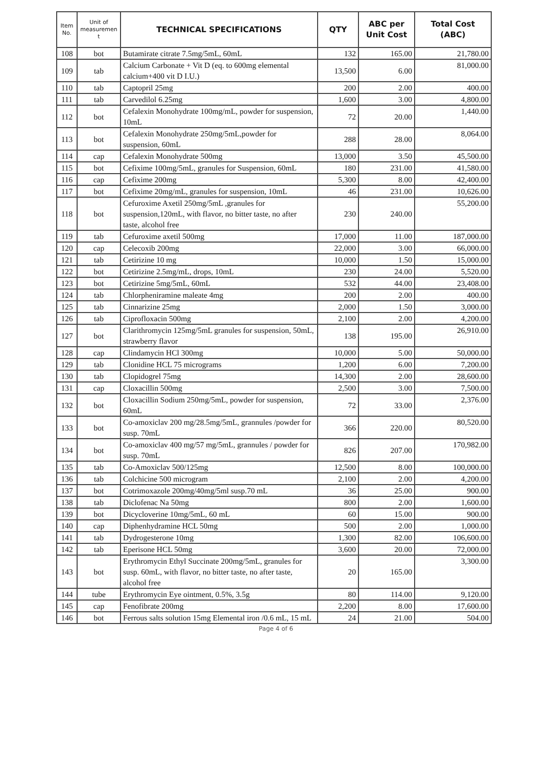| Item No. | Unit of measuremen t | TECHNICAL SPECIFICATIONS | QTY | ABC per Unit Cost | Total Cost (ABC) |
| --- | --- | --- | --- | --- | --- |
| 108 | bot | Butamirate citrate 7.5mg/5mL, 60mL | 132 | 165.00 | 21,780.00 |
| 109 | tab | Calcium Carbonate + Vit D (eq. to 600mg elemental calcium+400 vit D I.U.) | 13,500 | 6.00 | 81,000.00 |
| 110 | tab | Captopril 25mg | 200 | 2.00 | 400.00 |
| 111 | tab | Carvedilol 6.25mg | 1,600 | 3.00 | 4,800.00 |
| 112 | bot | Cefalexin Monohydrate 100mg/mL, powder for suspension, 10mL | 72 | 20.00 | 1,440.00 |
| 113 | bot | Cefalexin Monohydrate 250mg/5mL,powder for suspension, 60mL | 288 | 28.00 | 8,064.00 |
| 114 | cap | Cefalexin Monohydrate 500mg | 13,000 | 3.50 | 45,500.00 |
| 115 | bot | Cefixime 100mg/5mL, granules for Suspension, 60mL | 180 | 231.00 | 41,580.00 |
| 116 | cap | Cefixime 200mg | 5,300 | 8.00 | 42,400.00 |
| 117 | bot | Cefixime 20mg/mL, granules for suspension, 10mL | 46 | 231.00 | 10,626.00 |
| 118 | bot | Cefuroxime Axetil 250mg/5mL ,granules for suspension,120mL, with flavor, no bitter taste, no after taste, alcohol free | 230 | 240.00 | 55,200.00 |
| 119 | tab | Cefuroxime axetil 500mg | 17,000 | 11.00 | 187,000.00 |
| 120 | cap | Celecoxib 200mg | 22,000 | 3.00 | 66,000.00 |
| 121 | tab | Cetirizine 10 mg | 10,000 | 1.50 | 15,000.00 |
| 122 | bot | Cetirizine 2.5mg/mL, drops, 10mL | 230 | 24.00 | 5,520.00 |
| 123 | bot | Cetirizine 5mg/5mL, 60mL | 532 | 44.00 | 23,408.00 |
| 124 | tab | Chlorpheniramine maleate 4mg | 200 | 2.00 | 400.00 |
| 125 | tab | Cinnarizine 25mg | 2,000 | 1.50 | 3,000.00 |
| 126 | tab | Ciprofloxacin 500mg | 2,100 | 2.00 | 4,200.00 |
| 127 | bot | Clarithromycin 125mg/5mL granules for suspension, 50mL, strawberry flavor | 138 | 195.00 | 26,910.00 |
| 128 | cap | Clindamycin HCl 300mg | 10,000 | 5.00 | 50,000.00 |
| 129 | tab | Clonidine HCL 75 micrograms | 1,200 | 6.00 | 7,200.00 |
| 130 | tab | Clopidogrel 75mg | 14,300 | 2.00 | 28,600.00 |
| 131 | cap | Cloxacillin 500mg | 2,500 | 3.00 | 7,500.00 |
| 132 | bot | Cloxacillin Sodium 250mg/5mL, powder for suspension, 60mL | 72 | 33.00 | 2,376.00 |
| 133 | bot | Co-amoxiclav 200 mg/28.5mg/5mL, grannules /powder for susp. 70mL | 366 | 220.00 | 80,520.00 |
| 134 | bot | Co-amoxiclav 400 mg/57 mg/5mL, grannules / powder for susp. 70mL | 826 | 207.00 | 170,982.00 |
| 135 | tab | Co-Amoxiclav 500/125mg | 12,500 | 8.00 | 100,000.00 |
| 136 | tab | Colchicine 500 microgram | 2,100 | 2.00 | 4,200.00 |
| 137 | bot | Cotrimoxazole 200mg/40mg/5ml susp.70 mL | 36 | 25.00 | 900.00 |
| 138 | tab | Diclofenac Na 50mg | 800 | 2.00 | 1,600.00 |
| 139 | bot | Dicycloverine 10mg/5mL, 60 mL | 60 | 15.00 | 900.00 |
| 140 | cap | Diphenhydramine HCL 50mg | 500 | 2.00 | 1,000.00 |
| 141 | tab | Dydrogesterone 10mg | 1,300 | 82.00 | 106,600.00 |
| 142 | tab | Eperisone HCL 50mg | 3,600 | 20.00 | 72,000.00 |
| 143 | bot | Erythromycin Ethyl Succinate 200mg/5mL, granules for susp. 60mL, with flavor, no bitter taste, no after taste, alcohol free | 20 | 165.00 | 3,300.00 |
| 144 | tube | Erythromycin Eye ointment, 0.5%, 3.5g | 80 | 114.00 | 9,120.00 |
| 145 | cap | Fenofibrate 200mg | 2,200 | 8.00 | 17,600.00 |
| 146 | bot | Ferrous salts solution 15mg Elemental iron /0.6 mL, 15 mL | 24 | 21.00 | 504.00 |
Page 4 of 6